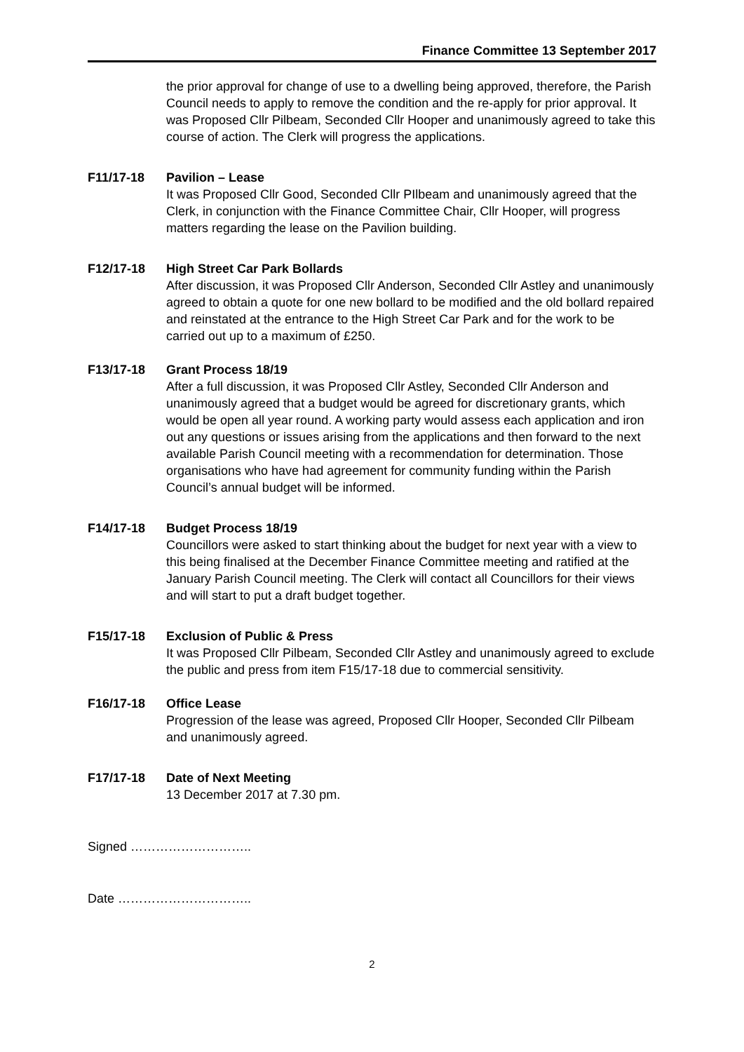Finance Committee 13 September 2017
the prior approval for change of use to a dwelling being approved, therefore, the Parish Council needs to apply to remove the condition and the re-apply for prior approval. It was Proposed Cllr Pilbeam, Seconded Cllr Hooper and unanimously agreed to take this course of action. The Clerk will progress the applications.
F11/17-18 Pavilion – Lease
It was Proposed Cllr Good, Seconded Cllr PIlbeam and unanimously agreed that the Clerk, in conjunction with the Finance Committee Chair, Cllr Hooper, will progress matters regarding the lease on the Pavilion building.
F12/17-18 High Street Car Park Bollards
After discussion, it was Proposed Cllr Anderson, Seconded Cllr Astley and unanimously agreed to obtain a quote for one new bollard to be modified and the old bollard repaired and reinstated at the entrance to the High Street Car Park and for the work to be carried out up to a maximum of £250.
F13/17-18 Grant Process 18/19
After a full discussion, it was Proposed Cllr Astley, Seconded Cllr Anderson and unanimously agreed that a budget would be agreed for discretionary grants, which would be open all year round. A working party would assess each application and iron out any questions or issues arising from the applications and then forward to the next available Parish Council meeting with a recommendation for determination. Those organisations who have had agreement for community funding within the Parish Council’s annual budget will be informed.
F14/17-18 Budget Process 18/19
Councillors were asked to start thinking about the budget for next year with a view to this being finalised at the December Finance Committee meeting and ratified at the January Parish Council meeting. The Clerk will contact all Councillors for their views and will start to put a draft budget together.
F15/17-18 Exclusion of Public & Press
It was Proposed Cllr Pilbeam, Seconded Cllr Astley and unanimously agreed to exclude the public and press from item F15/17-18 due to commercial sensitivity.
F16/17-18 Office Lease
Progression of the lease was agreed, Proposed Cllr Hooper, Seconded Cllr Pilbeam and unanimously agreed.
F17/17-18 Date of Next Meeting
13 December 2017 at 7.30 pm.
Signed ………………………..
Date …………………………..
2